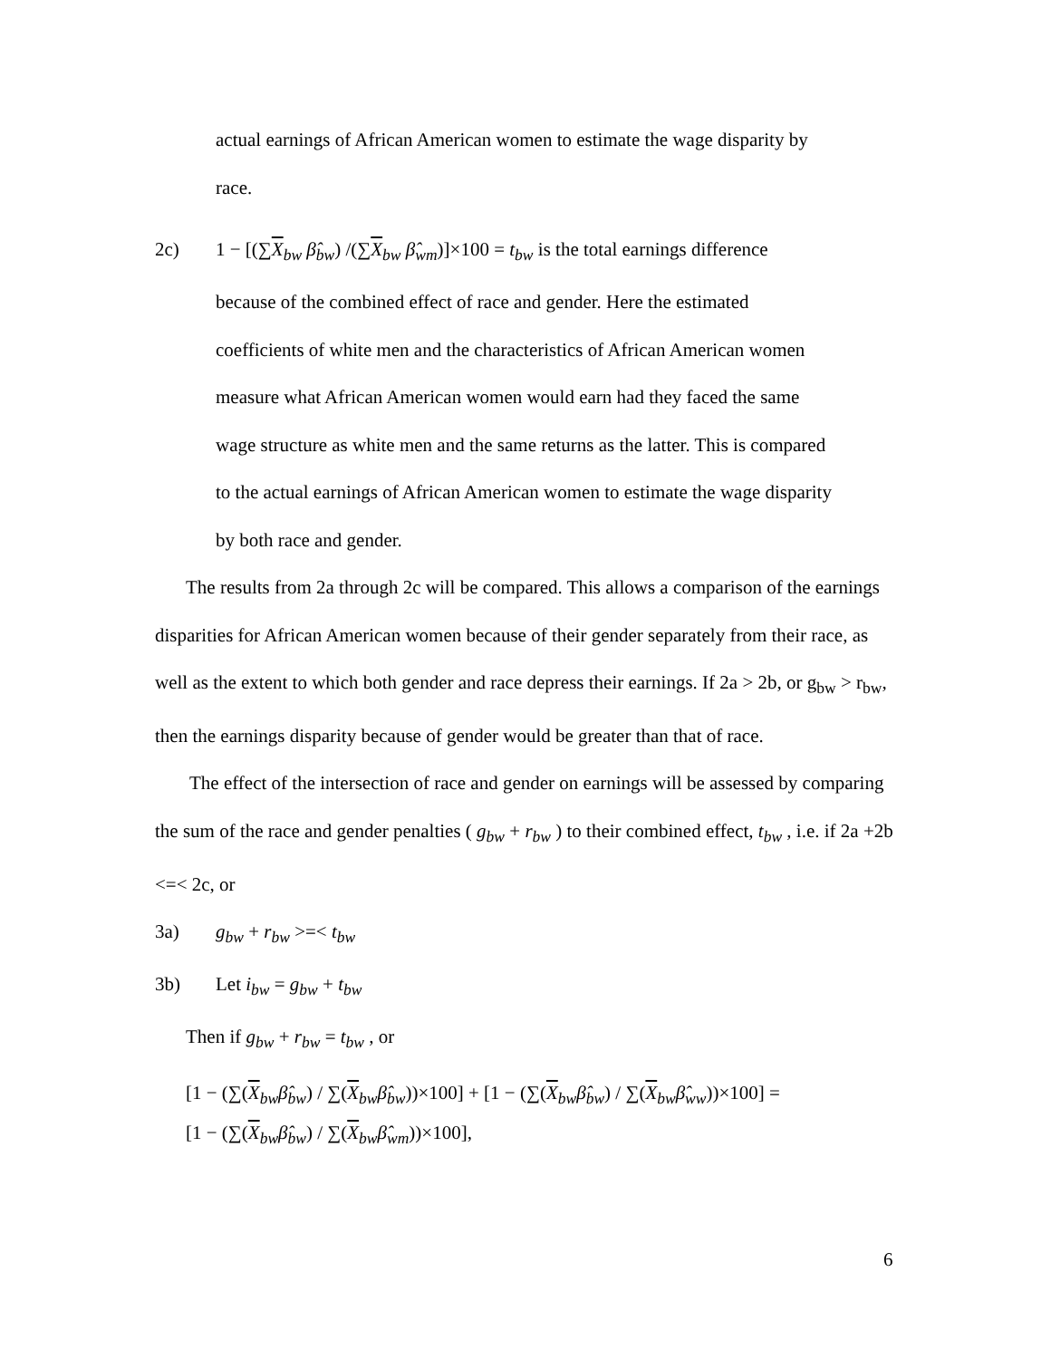actual earnings of African American women to estimate the wage disparity by
race.
2c) 1 − [(∑X<sub>bw</sub> β̂<sub>bw</sub>) /(∑X<sub>bw</sub> β̂<sub>wm</sub>)]×100 = t<sub>bw</sub> is the total earnings difference
because of the combined effect of race and gender. Here the estimated
coefficients of white men and the characteristics of African American women
measure what African American women would earn had they faced the same
wage structure as white men and the same returns as the latter. This is compared
to the actual earnings of African American women to estimate the wage disparity
by both race and gender.
The results from 2a through 2c will be compared. This allows a comparison of the earnings disparities for African American women because of their gender separately from their race, as well as the extent to which both gender and race depress their earnings. If 2a > 2b, or g<sub>bw</sub> > r<sub>bw</sub>, then the earnings disparity because of gender would be greater than that of race.
The effect of the intersection of race and gender on earnings will be assessed by comparing the sum of the race and gender penalties ( g<sub>bw</sub> + r<sub>bw</sub> ) to their combined effect, t<sub>bw</sub> , i.e. if 2a +2b <=< 2c, or
3a) g<sub>bw</sub> + r<sub>bw</sub> >=< t<sub>bw</sub>
3b) Let i<sub>bw</sub> = g<sub>bw</sub> + t<sub>bw</sub>
Then if g<sub>bw</sub> + r<sub>bw</sub> = t<sub>bw</sub> , or
[1 − (∑(X<sub>bw</sub>β̂<sub>bw</sub>) / ∑(X<sub>bw</sub>β̂<sub>bw</sub>))×100] + [1 − (∑(X<sub>bw</sub>β̂<sub>bw</sub>) / ∑(X<sub>bw</sub>β̂<sub>ww</sub>))×100] =
[1 − (∑(X<sub>bw</sub>β̂<sub>bw</sub>) / ∑(X<sub>bw</sub>β̂<sub>wm</sub>))×100],
6